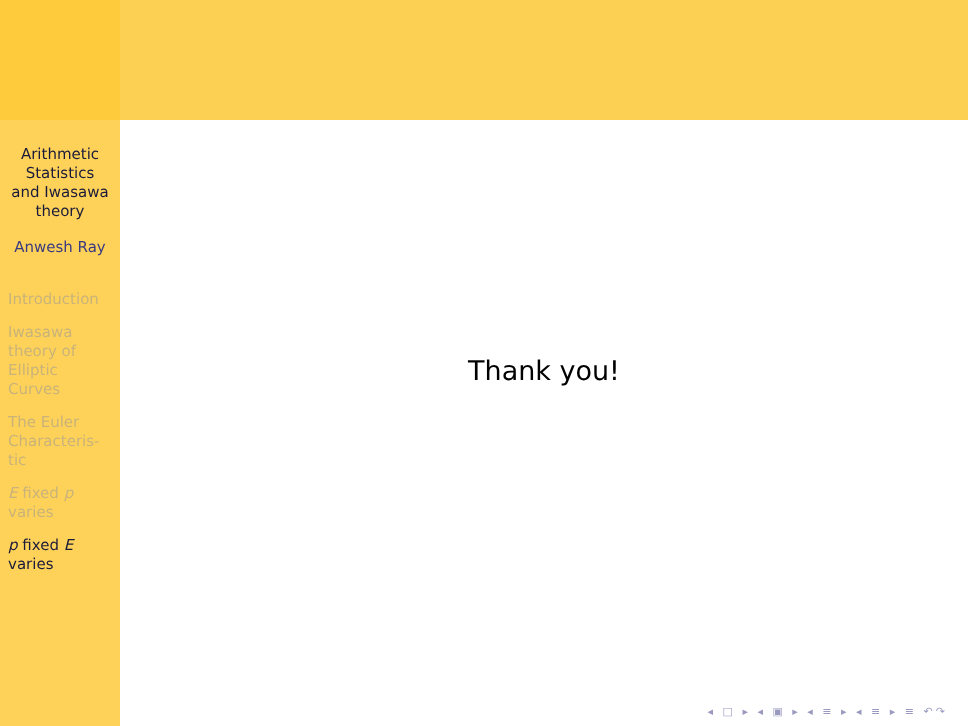Arithmetic
Statistics
and Iwasawa
theory
Anwesh Ray
Introduction
Iwasawa
theory of
Elliptic
Curves
The Euler
Characteris-
tic
E fixed p
varies
p fixed E
varies
Thank you!
◂ □ ▸ ◂ ▣ ▸ ◂ ≡ ▸ ◂ ≡ ▸ ≡ ↶↷